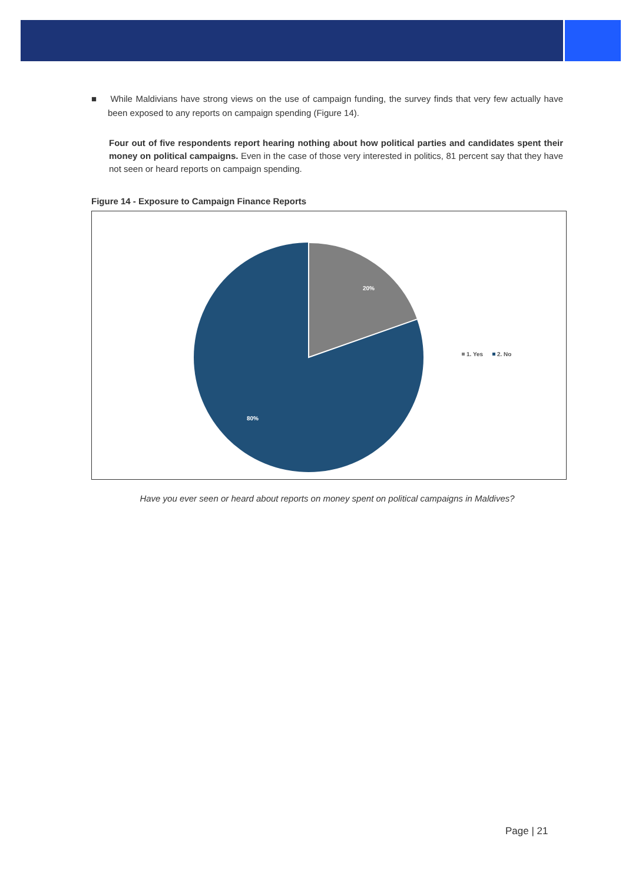■ While Maldivians have strong views on the use of campaign funding, the survey finds that very few actually have been exposed to any reports on campaign spending (Figure 14).
Four out of five respondents report hearing nothing about how political parties and candidates spent their money on political campaigns. Even in the case of those very interested in politics, 81 percent say that they have not seen or heard reports on campaign spending.
Figure 14 - Exposure to Campaign Finance Reports
20%
80%
1. Yes
2. No
Have you ever seen or heard about reports on money spent on political campaigns in Maldives?
Page | 21